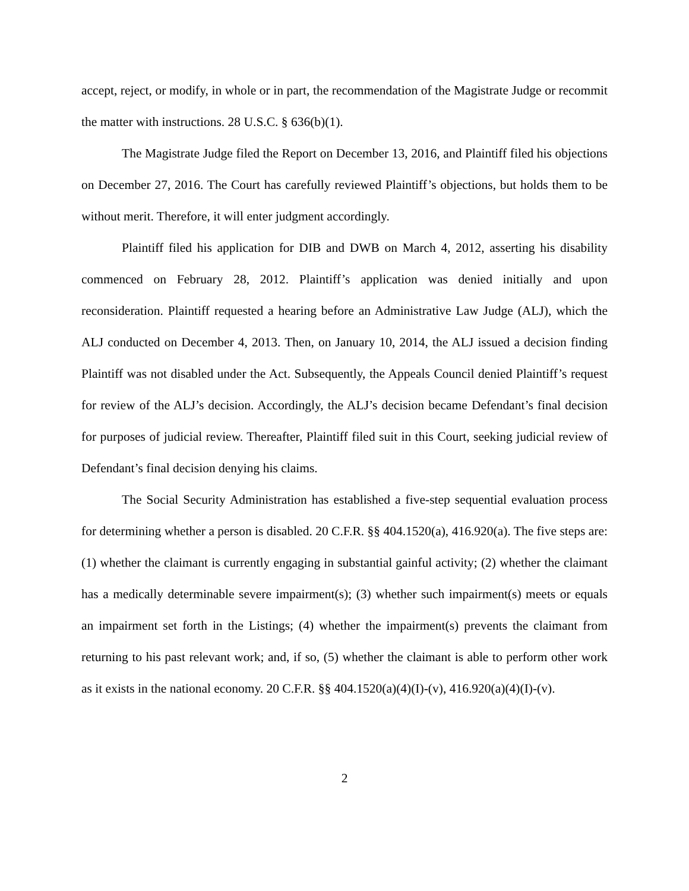accept, reject, or modify, in whole or in part, the recommendation of the Magistrate Judge or recommit the matter with instructions. 28 U.S.C. § 636(b)(1).
The Magistrate Judge filed the Report on December 13, 2016, and Plaintiff filed his objections on December 27, 2016. The Court has carefully reviewed Plaintiff’s objections, but holds them to be without merit. Therefore, it will enter judgment accordingly.
Plaintiff filed his application for DIB and DWB on March 4, 2012, asserting his disability commenced on February 28, 2012. Plaintiff’s application was denied initially and upon reconsideration. Plaintiff requested a hearing before an Administrative Law Judge (ALJ), which the ALJ conducted on December 4, 2013. Then, on January 10, 2014, the ALJ issued a decision finding Plaintiff was not disabled under the Act. Subsequently, the Appeals Council denied Plaintiff’s request for review of the ALJ’s decision. Accordingly, the ALJ’s decision became Defendant’s final decision for purposes of judicial review. Thereafter, Plaintiff filed suit in this Court, seeking judicial review of Defendant’s final decision denying his claims.
The Social Security Administration has established a five-step sequential evaluation process for determining whether a person is disabled. 20 C.F.R. §§ 404.1520(a), 416.920(a). The five steps are: (1) whether the claimant is currently engaging in substantial gainful activity; (2) whether the claimant has a medically determinable severe impairment(s); (3) whether such impairment(s) meets or equals an impairment set forth in the Listings; (4) whether the impairment(s) prevents the claimant from returning to his past relevant work; and, if so, (5) whether the claimant is able to perform other work as it exists in the national economy. 20 C.F.R. §§ 404.1520(a)(4)(I)-(v), 416.920(a)(4)(I)-(v).
2